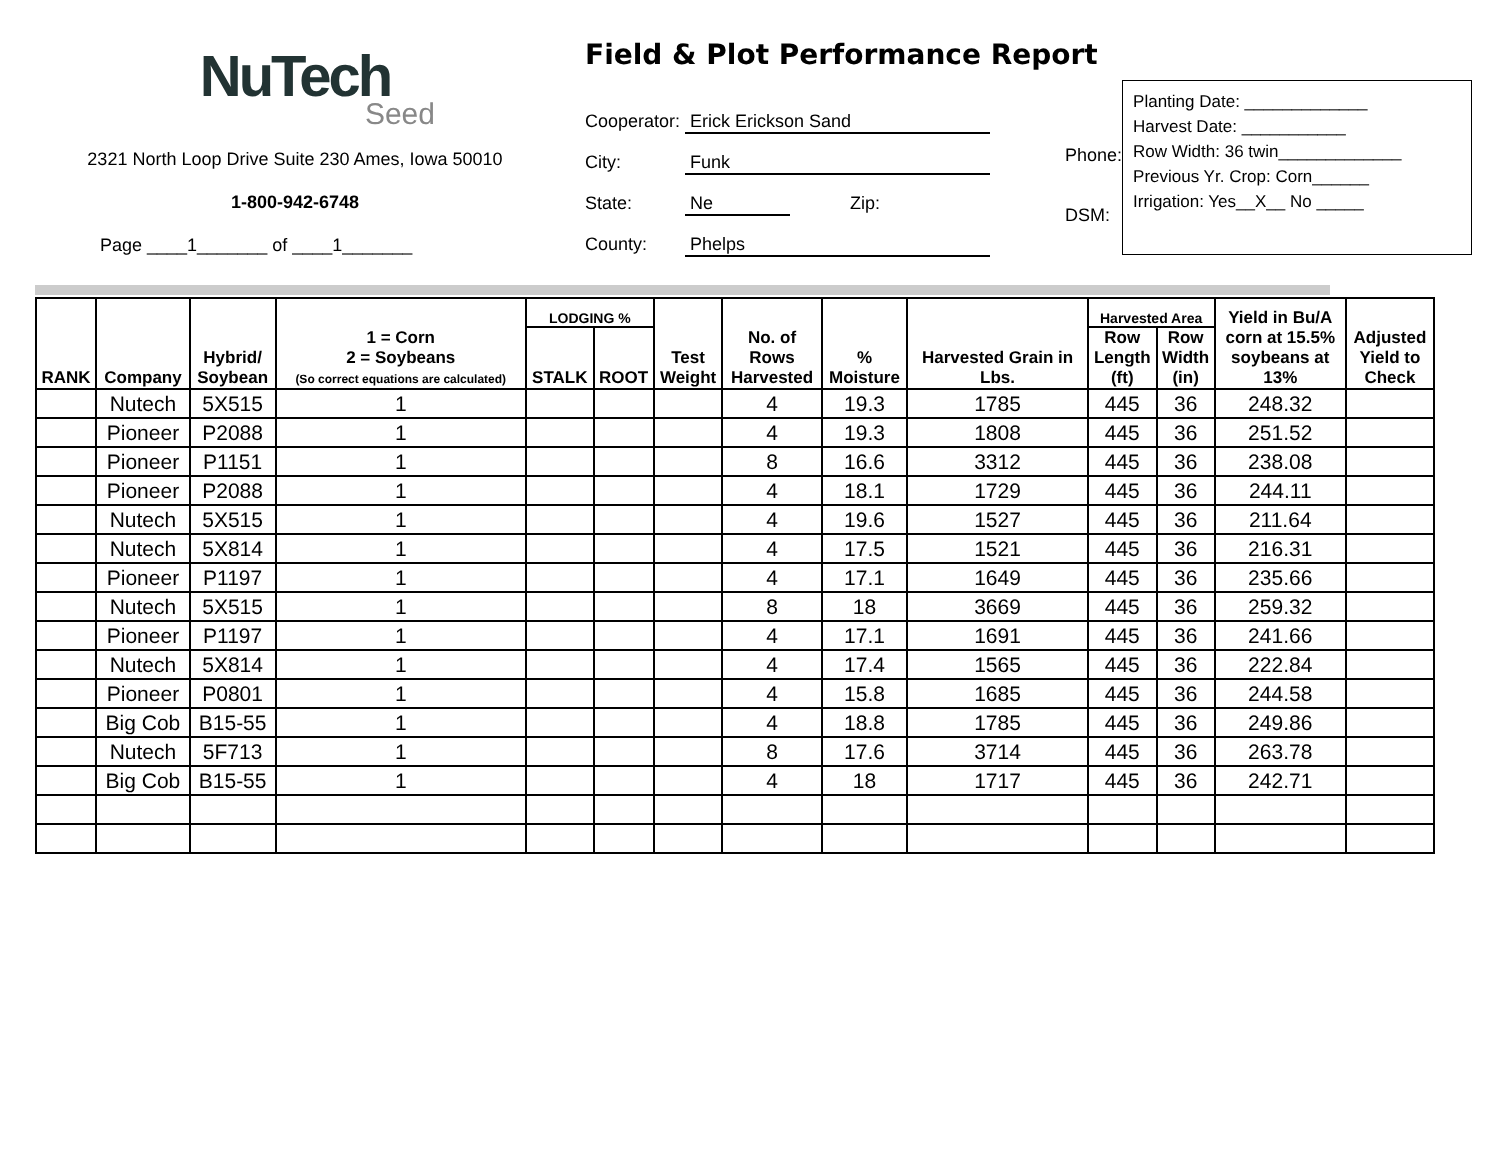NuTech
Seed
2321 North Loop Drive Suite 230 Ames, Iowa 50010
1-800-942-6748
Page ____1_______ of ____1_______
Field & Plot Performance Report
Cooperator: Erick Erickson Sand
City: Funk
State: Ne Zip:
County: Phelps
Phone:
DSM:
Planting Date: _____________
Harvest Date: ___________
Row Width: 36 twin_____________
Previous Yr. Crop: Corn______
Irrigation: Yes__X__ No _____
| RANK | Company | Hybrid/ Soybean | 1 = Corn 2 = Soybeans (So correct equations are calculated) | LODGING % | | Test Weight | No. of Rows Harvested | % Moisture | Harvested Grain in Lbs. | Harvested Area | | Yield in Bu/A corn at 15.5% soybeans at 13% | Adjusted Yield to Check |
| --- | --- | --- | --- | --- | --- | --- | --- | --- | --- | --- | --- | --- | --- |
| | | | | STALK | ROOT | | | | | Row Length (ft) | Row Width (in) | | |
| | Nutech | 5X515 | 1 | | | | 4 | 19.3 | 1785 | 445 | 36 | 248.32 | |
| | Pioneer | P2088 | 1 | | | | 4 | 19.3 | 1808 | 445 | 36 | 251.52 | |
| | Pioneer | P1151 | 1 | | | | 8 | 16.6 | 3312 | 445 | 36 | 238.08 | |
| | Pioneer | P2088 | 1 | | | | 4 | 18.1 | 1729 | 445 | 36 | 244.11 | |
| | Nutech | 5X515 | 1 | | | | 4 | 19.6 | 1527 | 445 | 36 | 211.64 | |
| | Nutech | 5X814 | 1 | | | | 4 | 17.5 | 1521 | 445 | 36 | 216.31 | |
| | Pioneer | P1197 | 1 | | | | 4 | 17.1 | 1649 | 445 | 36 | 235.66 | |
| | Nutech | 5X515 | 1 | | | | 8 | 18 | 3669 | 445 | 36 | 259.32 | |
| | Pioneer | P1197 | 1 | | | | 4 | 17.1 | 1691 | 445 | 36 | 241.66 | |
| | Nutech | 5X814 | 1 | | | | 4 | 17.4 | 1565 | 445 | 36 | 222.84 | |
| | Pioneer | P0801 | 1 | | | | 4 | 15.8 | 1685 | 445 | 36 | 244.58 | |
| | Big Cob | B15-55 | 1 | | | | 4 | 18.8 | 1785 | 445 | 36 | 249.86 | |
| | Nutech | 5F713 | 1 | | | | 8 | 17.6 | 3714 | 445 | 36 | 263.78 | |
| | Big Cob | B15-55 | 1 | | | | 4 | 18 | 1717 | 445 | 36 | 242.71 | |